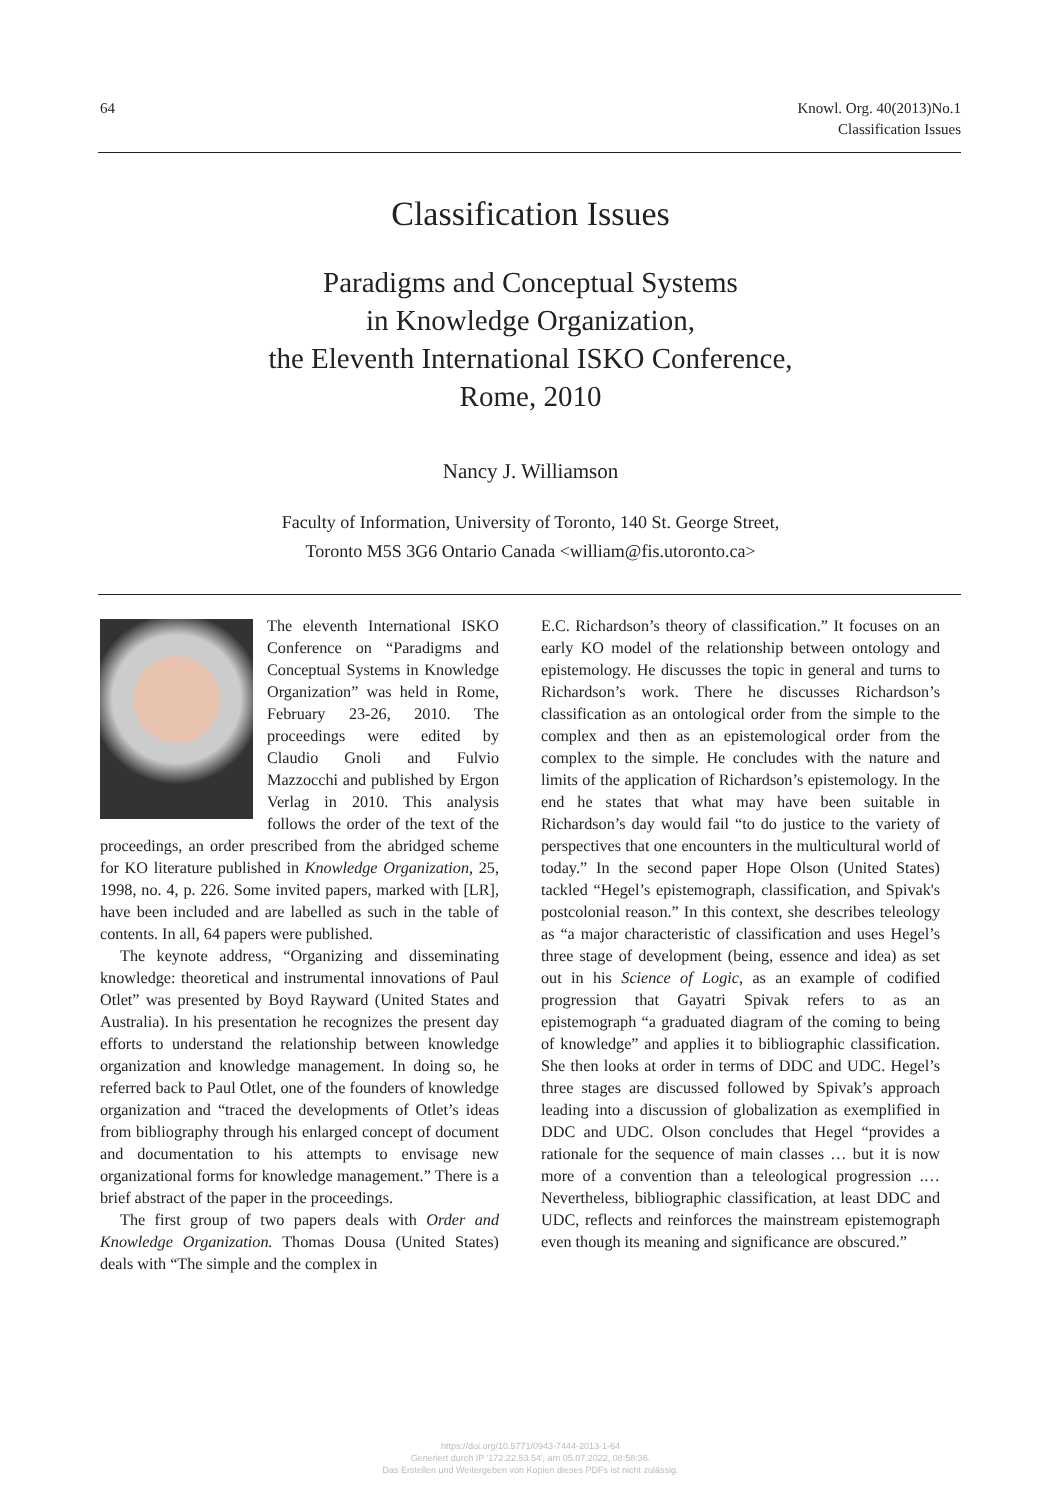64 Knowl. Org. 40(2013)No.1
Classification Issues
Classification Issues
Paradigms and Conceptual Systems
in Knowledge Organization,
the Eleventh International ISKO Conference,
Rome, 2010
Nancy J. Williamson
Faculty of Information, University of Toronto, 140 St. George Street,
Toronto M5S 3G6 Ontario Canada <william@fis.utoronto.ca>
The eleventh International ISKO Conference on “Paradigms and Conceptual Systems in Knowledge Organization” was held in Rome, February 23-26, 2010. The proceedings were edited by Claudio Gnoli and Fulvio Mazzocchi and published by Ergon Verlag in 2010. This analysis follows the order of the text of the proceedings, an order prescribed from the abridged scheme for KO literature published in Knowledge Organization, 25, 1998, no. 4, p. 226. Some invited papers, marked with [LR], have been included and are labelled as such in the table of contents. In all, 64 papers were published.
The keynote address, “Organizing and disseminating knowledge: theoretical and instrumental innovations of Paul Otlet” was presented by Boyd Rayward (United States and Australia). In his presentation he recognizes the present day efforts to understand the relationship between knowledge organization and knowledge management. In doing so, he referred back to Paul Otlet, one of the founders of knowledge organization and “traced the developments of Otlet’s ideas from bibliography through his enlarged concept of document and documentation to his attempts to envisage new organizational forms for knowledge management.” There is a brief abstract of the paper in the proceedings.
The first group of two papers deals with Order and Knowledge Organization. Thomas Dousa (United States) deals with “The simple and the complex in
E.C. Richardson’s theory of classification.” It focuses on an early KO model of the relationship between ontology and epistemology. He discusses the topic in general and turns to Richardson’s work. There he discusses Richardson’s classification as an ontological order from the simple to the complex and then as an epistemological order from the complex to the simple. He concludes with the nature and limits of the application of Richardson’s epistemology. In the end he states that what may have been suitable in Richardson’s day would fail “to do justice to the variety of perspectives that one encounters in the multicultural world of today.” In the second paper Hope Olson (United States) tackled “Hegel’s epistemograph, classification, and Spivak's postcolonial reason.” In this context, she describes teleology as “a major characteristic of classification and uses Hegel’s three stage of development (being, essence and idea) as set out in his Science of Logic, as an example of codified progression that Gayatri Spivak refers to as an epistemograph “a graduated diagram of the coming to being of knowledge” and applies it to bibliographic classification. She then looks at order in terms of DDC and UDC. Hegel’s three stages are discussed followed by Spivak’s approach leading into a discussion of globalization as exemplified in DDC and UDC. Olson concludes that Hegel “provides a rationale for the sequence of main classes … but it is now more of a convention than a teleological progression .… Nevertheless, bibliographic classification, at least DDC and UDC, reflects and reinforces the mainstream epistemograph even though its meaning and significance are obscured.”
https://doi.org/10.5771/0943-7444-2013-1-64
Generiert durch IP '172.22.53.54', am 05.07.2022, 08:58:36.
Das Erstellen und Weitergeben von Kopien dieses PDFs ist nicht zulässig.